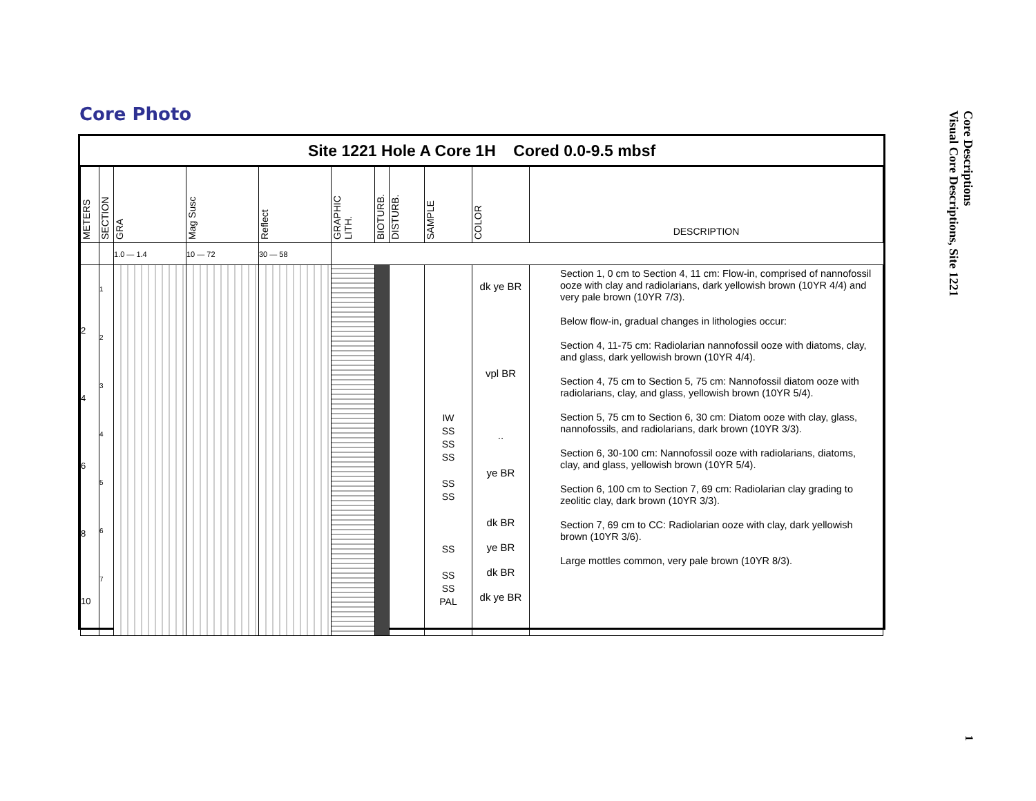Core Photo
Site 1221 Hole A Core 1H Cored 0.0-9.5 mbsf
| METERS | SECTION | GRA | Mag Susc | Reflect | GRAPHIC LITH. | BIOTURB. | DISTURB. | SAMPLE | COLOR | DESCRIPTION |
| --- | --- | --- | --- | --- | --- | --- | --- | --- | --- | --- |
| | | 1.0 — 1.4 | 10 — 72 | 30 — 58 | | | | | | |
| 2 4 6 8 10 | 1 2 3 4 5 6 7 | | | | | | | IW SS SS SS SS SS SS SS SS PAL | dk ye BR vpl BR .. ye BR dk BR ye BR dk BR dk ye BR | Section 1, 0 cm to Section 4, 11 cm: Flow-in, comprised of nannofossil ooze with clay and radiolarians, dark yellowish brown (10YR 4/4) and very pale brown (10YR 7/3). Below flow-in, gradual changes in lithologies occur: Section 4, 11-75 cm: Radiolarian nannofossil ooze with diatoms, clay, and glass, dark yellowish brown (10YR 4/4). Section 4, 75 cm to Section 5, 75 cm: Nannofossil diatom ooze with radiolarians, clay, and glass, yellowish brown (10YR 5/4). Section 5, 75 cm to Section 6, 30 cm: Diatom ooze with clay, glass, nannofossils, and radiolarians, dark brown (10YR 3/3). Section 6, 30-100 cm: Nannofossil ooze with radiolarians, diatoms, clay, and glass, yellowish brown (10YR 5/4). Section 6, 100 cm to Section 7, 69 cm: Radiolarian clay grading to zeolitic clay, dark brown (10YR 3/3). Section 7, 69 cm to CC: Radiolarian ooze with clay, dark yellowish brown (10YR 3/6). Large mottles common, very pale brown (10YR 8/3). |
Core Descriptions
Visual Core Descriptions, Site 1221
1